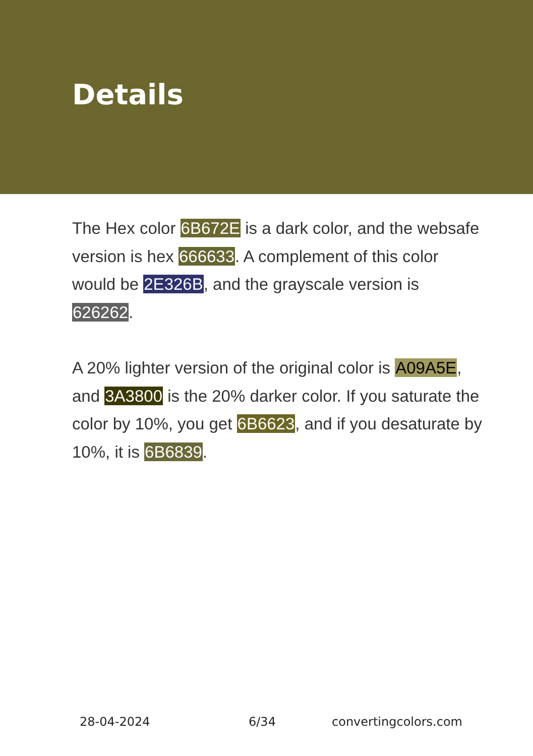Details
The Hex color 6B672E is a dark color, and the websafe version is hex 666633. A complement of this color would be 2E326B, and the grayscale version is 626262.
A 20% lighter version of the original color is A09A5E, and 3A3800 is the 20% darker color. If you saturate the color by 10%, you get 6B6623, and if you desaturate by 10%, it is 6B6839.
28-04-2024 6/34 convertingcolors.com